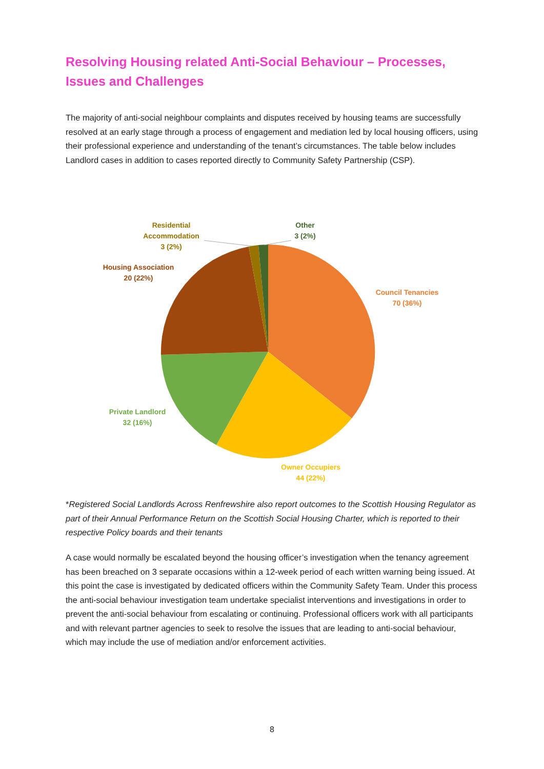Resolving Housing related Anti-Social Behaviour – Processes, Issues and Challenges
The majority of anti-social neighbour complaints and disputes received by housing teams are successfully resolved at an early stage through a process of engagement and mediation led by local housing officers, using their professional experience and understanding of the tenant’s circumstances. The table below includes Landlord cases in addition to cases reported directly to Community Safety Partnership (CSP).
Residential
Accommodation
3 (2%)
Other
3 (2%)
Housing Association
20 (22%)
Council Tenancies
70 (36%)
Private Landlord
32 (16%)
Owner Occupiers
44 (22%)
*Registered Social Landlords Across Renfrewshire also report outcomes to the Scottish Housing Regulator as part of their Annual Performance Return on the Scottish Social Housing Charter, which is reported to their respective Policy boards and their tenants
A case would normally be escalated beyond the housing officer’s investigation when the tenancy agreement has been breached on 3 separate occasions within a 12-week period of each written warning being issued. At this point the case is investigated by dedicated officers within the Community Safety Team. Under this process the anti-social behaviour investigation team undertake specialist interventions and investigations in order to prevent the anti-social behaviour from escalating or continuing. Professional officers work with all participants and with relevant partner agencies to seek to resolve the issues that are leading to anti-social behaviour, which may include the use of mediation and/or enforcement activities.
8